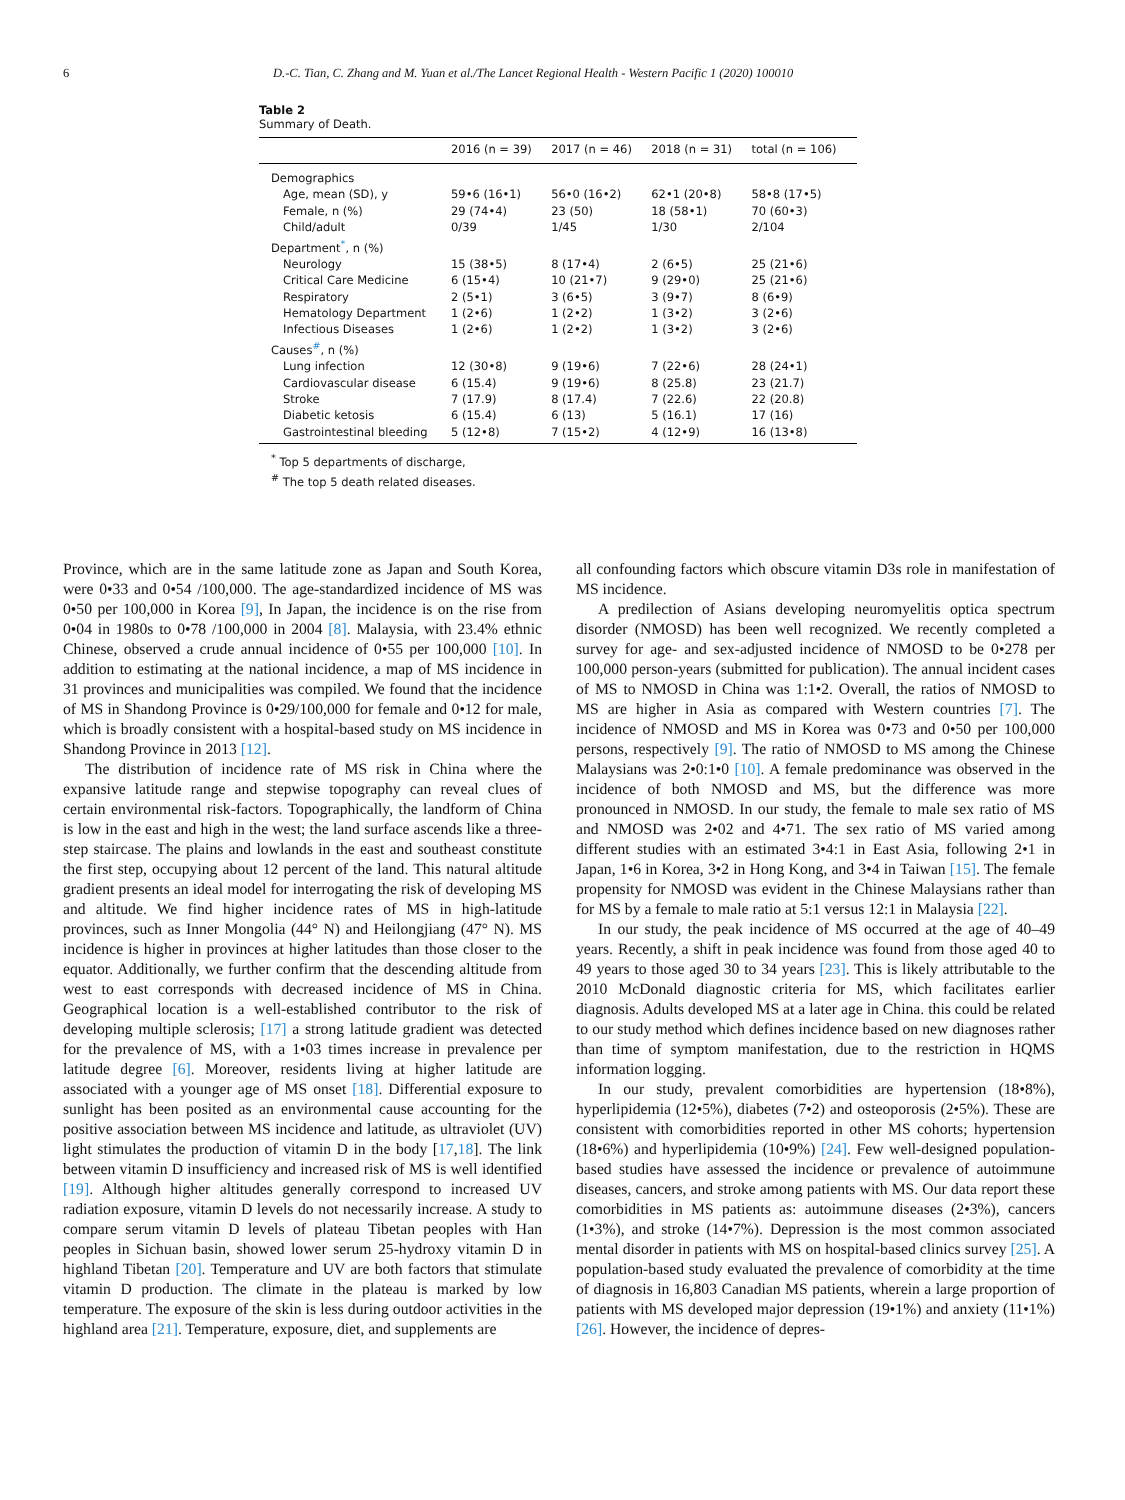6 D.-C. Tian, C. Zhang and M. Yuan et al./The Lancet Regional Health - Western Pacific 1 (2020) 100010
Table 2
Summary of Death.
| | 2016 (n = 39) | 2017 (n = 46) | 2018 (n = 31) | total (n = 106) |
| --- | --- | --- | --- | --- |
| Demographics | | | | |
| Age, mean (SD), y | 59•6 (16•1) | 56•0 (16•2) | 62•1 (20•8) | 58•8 (17•5) |
| Female, n (%) | 29 (74•4) | 23 (50) | 18 (58•1) | 70 (60•3) |
| Child/adult | 0/39 | 1/45 | 1/30 | 2/104 |
| Department<sup>*</sup>, n (%) | | | | |
| Neurology | 15 (38•5) | 8 (17•4) | 2 (6•5) | 25 (21•6) |
| Critical Care Medicine | 6 (15•4) | 10 (21•7) | 9 (29•0) | 25 (21•6) |
| Respiratory | 2 (5•1) | 3 (6•5) | 3 (9•7) | 8 (6•9) |
| Hematology Department | 1 (2•6) | 1 (2•2) | 1 (3•2) | 3 (2•6) |
| Infectious Diseases | 1 (2•6) | 1 (2•2) | 1 (3•2) | 3 (2•6) |
| Causes<sup>#</sup>, n (%) | | | | |
| Lung infection | 12 (30•8) | 9 (19•6) | 7 (22•6) | 28 (24•1) |
| Cardiovascular disease | 6 (15.4) | 9 (19•6) | 8 (25.8) | 23 (21.7) |
| Stroke | 7 (17.9) | 8 (17.4) | 7 (22.6) | 22 (20.8) |
| Diabetic ketosis | 6 (15.4) | 6 (13) | 5 (16.1) | 17 (16) |
| Gastrointestinal bleeding | 5 (12•8) | 7 (15•2) | 4 (12•9) | 16 (13•8) |
<sup>*</sup> Top 5 departments of discharge,
<sup>#</sup> The top 5 death related diseases.
Province, which are in the same latitude zone as Japan and South Korea, were 0•33 and 0•54 /100,000. The age-standardized incidence of MS was 0•50 per 100,000 in Korea [9], In Japan, the incidence is on the rise from 0•04 in 1980s to 0•78 /100,000 in 2004 [8]. Malaysia, with 23.4% ethnic Chinese, observed a crude annual incidence of 0•55 per 100,000 [10]. In addition to estimating at the national incidence, a map of MS incidence in 31 provinces and municipalities was compiled. We found that the incidence of MS in Shandong Province is 0•29/100,000 for female and 0•12 for male, which is broadly consistent with a hospital-based study on MS incidence in Shandong Province in 2013 [12].
The distribution of incidence rate of MS risk in China where the expansive latitude range and stepwise topography can reveal clues of certain environmental risk-factors. Topographically, the landform of China is low in the east and high in the west; the land surface ascends like a three-step staircase. The plains and lowlands in the east and southeast constitute the first step, occupying about 12 percent of the land. This natural altitude gradient presents an ideal model for interrogating the risk of developing MS and altitude. We find higher incidence rates of MS in high-latitude provinces, such as Inner Mongolia (44° N) and Heilongjiang (47° N). MS incidence is higher in provinces at higher latitudes than those closer to the equator. Additionally, we further confirm that the descending altitude from west to east corresponds with decreased incidence of MS in China. Geographical location is a well-established contributor to the risk of developing multiple sclerosis; [17] a strong latitude gradient was detected for the prevalence of MS, with a 1•03 times increase in prevalence per latitude degree [6]. Moreover, residents living at higher latitude are associated with a younger age of MS onset [18]. Differential exposure to sunlight has been posited as an environmental cause accounting for the positive association between MS incidence and latitude, as ultraviolet (UV) light stimulates the production of vitamin D in the body [17,18]. The link between vitamin D insufficiency and increased risk of MS is well identified [19]. Although higher altitudes generally correspond to increased UV radiation exposure, vitamin D levels do not necessarily increase. A study to compare serum vitamin D levels of plateau Tibetan peoples with Han peoples in Sichuan basin, showed lower serum 25-hydroxy vitamin D in highland Tibetan [20]. Temperature and UV are both factors that stimulate vitamin D production. The climate in the plateau is marked by low temperature. The exposure of the skin is less during outdoor activities in the highland area [21]. Temperature, exposure, diet, and supplements are
all confounding factors which obscure vitamin D3s role in manifestation of MS incidence.
A predilection of Asians developing neuromyelitis optica spectrum disorder (NMOSD) has been well recognized. We recently completed a survey for age- and sex-adjusted incidence of NMOSD to be 0•278 per 100,000 person-years (submitted for publication). The annual incident cases of MS to NMOSD in China was 1:1•2. Overall, the ratios of NMOSD to MS are higher in Asia as compared with Western countries [7]. The incidence of NMOSD and MS in Korea was 0•73 and 0•50 per 100,000 persons, respectively [9]. The ratio of NMOSD to MS among the Chinese Malaysians was 2•0:1•0 [10]. A female predominance was observed in the incidence of both NMOSD and MS, but the difference was more pronounced in NMOSD. In our study, the female to male sex ratio of MS and NMOSD was 2•02 and 4•71. The sex ratio of MS varied among different studies with an estimated 3•4:1 in East Asia, following 2•1 in Japan, 1•6 in Korea, 3•2 in Hong Kong, and 3•4 in Taiwan [15]. The female propensity for NMOSD was evident in the Chinese Malaysians rather than for MS by a female to male ratio at 5:1 versus 12:1 in Malaysia [22].
In our study, the peak incidence of MS occurred at the age of 40–49 years. Recently, a shift in peak incidence was found from those aged 40 to 49 years to those aged 30 to 34 years [23]. This is likely attributable to the 2010 McDonald diagnostic criteria for MS, which facilitates earlier diagnosis. Adults developed MS at a later age in China. this could be related to our study method which defines incidence based on new diagnoses rather than time of symptom manifestation, due to the restriction in HQMS information logging.
In our study, prevalent comorbidities are hypertension (18•8%), hyperlipidemia (12•5%), diabetes (7•2) and osteoporosis (2•5%). These are consistent with comorbidities reported in other MS cohorts; hypertension (18•6%) and hyperlipidemia (10•9%) [24]. Few well-designed population-based studies have assessed the incidence or prevalence of autoimmune diseases, cancers, and stroke among patients with MS. Our data report these comorbidities in MS patients as: autoimmune diseases (2•3%), cancers (1•3%), and stroke (14•7%). Depression is the most common associated mental disorder in patients with MS on hospital-based clinics survey [25]. A population-based study evaluated the prevalence of comorbidity at the time of diagnosis in 16,803 Canadian MS patients, wherein a large proportion of patients with MS developed major depression (19•1%) and anxiety (11•1%) [26]. However, the incidence of depres-